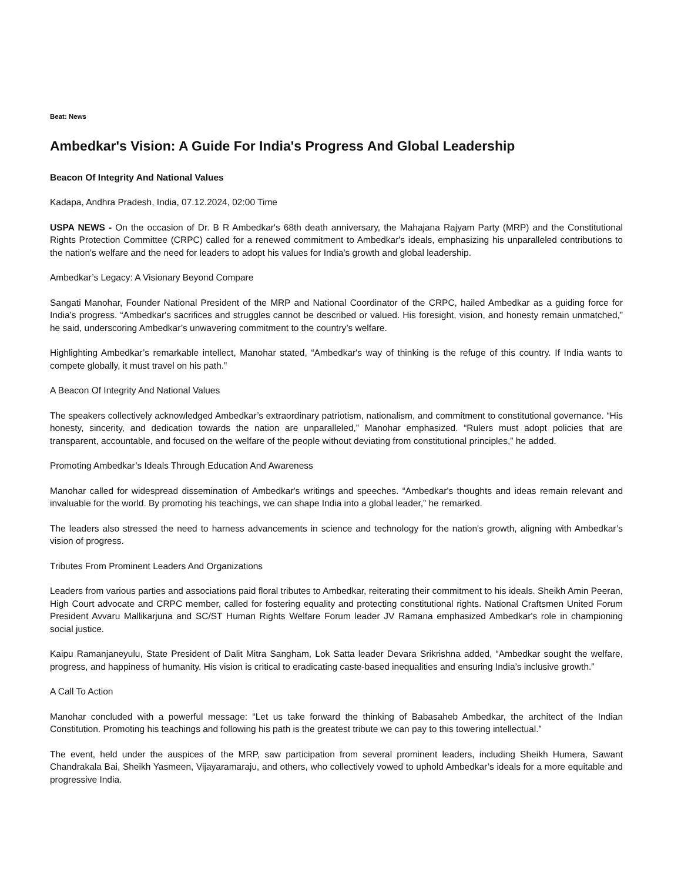Beat: News
Ambedkar's Vision: A Guide For India's Progress And Global Leadership
Beacon Of Integrity And National Values
Kadapa, Andhra Pradesh, India, 07.12.2024, 02:00 Time
USPA NEWS - On the occasion of Dr. B R Ambedkar's 68th death anniversary, the Mahajana Rajyam Party (MRP) and the Constitutional Rights Protection Committee (CRPC) called for a renewed commitment to Ambedkar's ideals, emphasizing his unparalleled contributions to the nation's welfare and the need for leaders to adopt his values for India’s growth and global leadership.
Ambedkar’s Legacy: A Visionary Beyond Compare
Sangati Manohar, Founder National President of the MRP and National Coordinator of the CRPC, hailed Ambedkar as a guiding force for India’s progress. “Ambedkar's sacrifices and struggles cannot be described or valued. His foresight, vision, and honesty remain unmatched,” he said, underscoring Ambedkar’s unwavering commitment to the country’s welfare.
Highlighting Ambedkar’s remarkable intellect, Manohar stated, “Ambedkar's way of thinking is the refuge of this country. If India wants to compete globally, it must travel on his path.”
A Beacon Of Integrity And National Values
The speakers collectively acknowledged Ambedkar’s extraordinary patriotism, nationalism, and commitment to constitutional governance. “His honesty, sincerity, and dedication towards the nation are unparalleled,” Manohar emphasized. “Rulers must adopt policies that are transparent, accountable, and focused on the welfare of the people without deviating from constitutional principles,” he added.
Promoting Ambedkar’s Ideals Through Education And Awareness
Manohar called for widespread dissemination of Ambedkar's writings and speeches. “Ambedkar's thoughts and ideas remain relevant and invaluable for the world. By promoting his teachings, we can shape India into a global leader,” he remarked.
The leaders also stressed the need to harness advancements in science and technology for the nation's growth, aligning with Ambedkar’s vision of progress.
Tributes From Prominent Leaders And Organizations
Leaders from various parties and associations paid floral tributes to Ambedkar, reiterating their commitment to his ideals. Sheikh Amin Peeran, High Court advocate and CRPC member, called for fostering equality and protecting constitutional rights. National Craftsmen United Forum President Avvaru Mallikarjuna and SC/ST Human Rights Welfare Forum leader JV Ramana emphasized Ambedkar's role in championing social justice.
Kaipu Ramanjaneyulu, State President of Dalit Mitra Sangham, Lok Satta leader Devara Srikrishna added, “Ambedkar sought the welfare, progress, and happiness of humanity. His vision is critical to eradicating caste-based inequalities and ensuring India’s inclusive growth.”
A Call To Action
Manohar concluded with a powerful message: “Let us take forward the thinking of Babasaheb Ambedkar, the architect of the Indian Constitution. Promoting his teachings and following his path is the greatest tribute we can pay to this towering intellectual.”
The event, held under the auspices of the MRP, saw participation from several prominent leaders, including Sheikh Humera, Sawant Chandrakala Bai, Sheikh Yasmeen, Vijayaramaraju, and others, who collectively vowed to uphold Ambedkar’s ideals for a more equitable and progressive India.